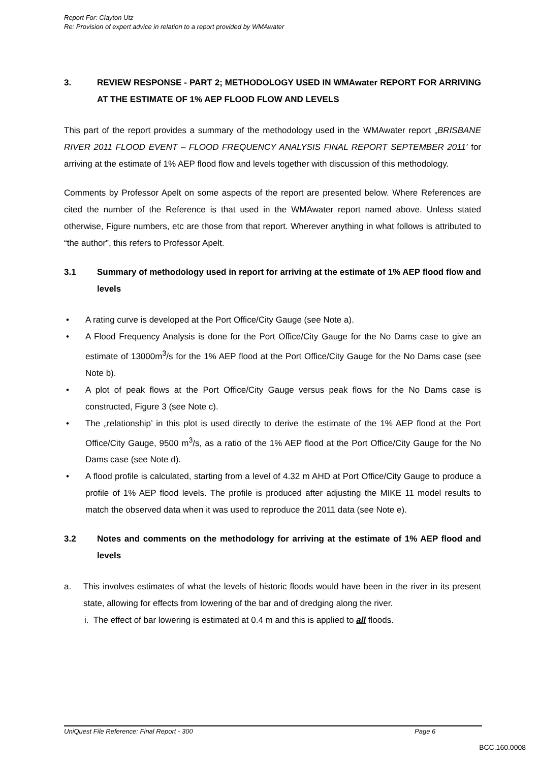Report For: Clayton Utz
Re: Provision of expert advice in relation to a report provided by WMAwater
3. REVIEW RESPONSE - PART 2; METHODOLOGY USED IN WMAwater REPORT FOR ARRIVING AT THE ESTIMATE OF 1% AEP FLOOD FLOW AND LEVELS
This part of the report provides a summary of the methodology used in the WMAwater report „BRISBANE RIVER 2011 FLOOD EVENT – FLOOD FREQUENCY ANALYSIS FINAL REPORT SEPTEMBER 2011’ for arriving at the estimate of 1% AEP flood flow and levels together with discussion of this methodology.
Comments by Professor Apelt on some aspects of the report are presented below. Where References are cited the number of the Reference is that used in the WMAwater report named above. Unless stated otherwise, Figure numbers, etc are those from that report. Wherever anything in what follows is attributed to “the author”, this refers to Professor Apelt.
3.1 Summary of methodology used in report for arriving at the estimate of 1% AEP flood flow and levels
• A rating curve is developed at the Port Office/City Gauge (see Note a).
• A Flood Frequency Analysis is done for the Port Office/City Gauge for the No Dams case to give an estimate of 13000m<sup>3</sup>/s for the 1% AEP flood at the Port Office/City Gauge for the No Dams case (see Note b).
• A plot of peak flows at the Port Office/City Gauge versus peak flows for the No Dams case is constructed, Figure 3 (see Note c).
• The „relationship’ in this plot is used directly to derive the estimate of the 1% AEP flood at the Port Office/City Gauge, 9500 m<sup>3</sup>/s, as a ratio of the 1% AEP flood at the Port Office/City Gauge for the No Dams case (see Note d).
• A flood profile is calculated, starting from a level of 4.32 m AHD at Port Office/City Gauge to produce a profile of 1% AEP flood levels. The profile is produced after adjusting the MIKE 11 model results to match the observed data when it was used to reproduce the 2011 data (see Note e).
3.2 Notes and comments on the methodology for arriving at the estimate of 1% AEP flood and levels
a. This involves estimates of what the levels of historic floods would have been in the river in its present state, allowing for effects from lowering of the bar and of dredging along the river.
i. The effect of bar lowering is estimated at 0.4 m and this is applied to all floods.
UniQuest File Reference: Final Report - 300 Page 6
BCC.160.0008